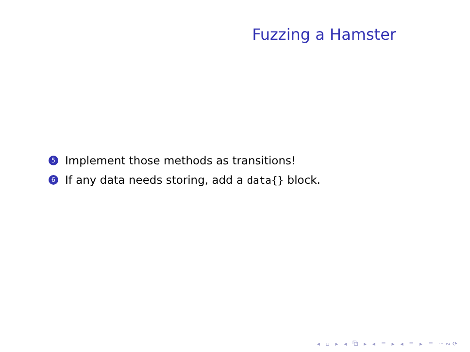Fuzzing a Hamster
5 Implement those methods as transitions!
6 If any data needs storing, add a data{} block.
◂ ▫ ▸ ◂ ⧉ ▸ ◂ ≡ ▸ ◂ ≡ ▸ ≡ ∽∾⟳